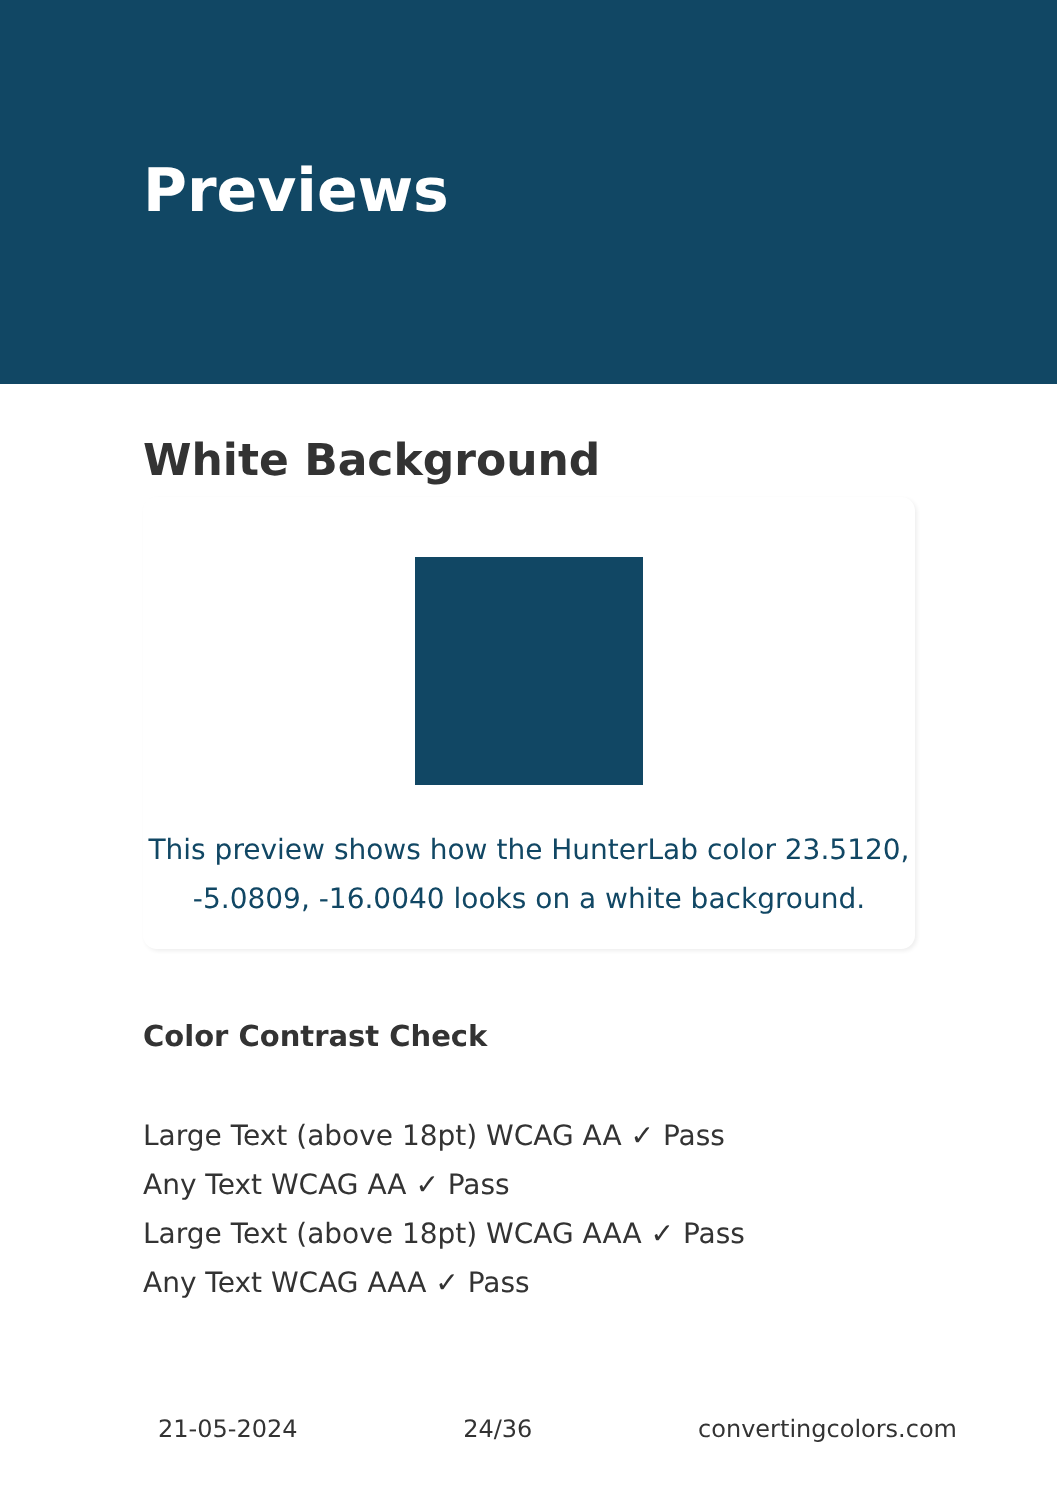Previews
White Background
This preview shows how the HunterLab color 23.5120, -5.0809, -16.0040 looks on a white background.
Color Contrast Check
Large Text (above 18pt) WCAG AA ✓ Pass
Any Text WCAG AA ✓ Pass
Large Text (above 18pt) WCAG AAA ✓ Pass
Any Text WCAG AAA ✓ Pass
21-05-2024 24/36 convertingcolors.com